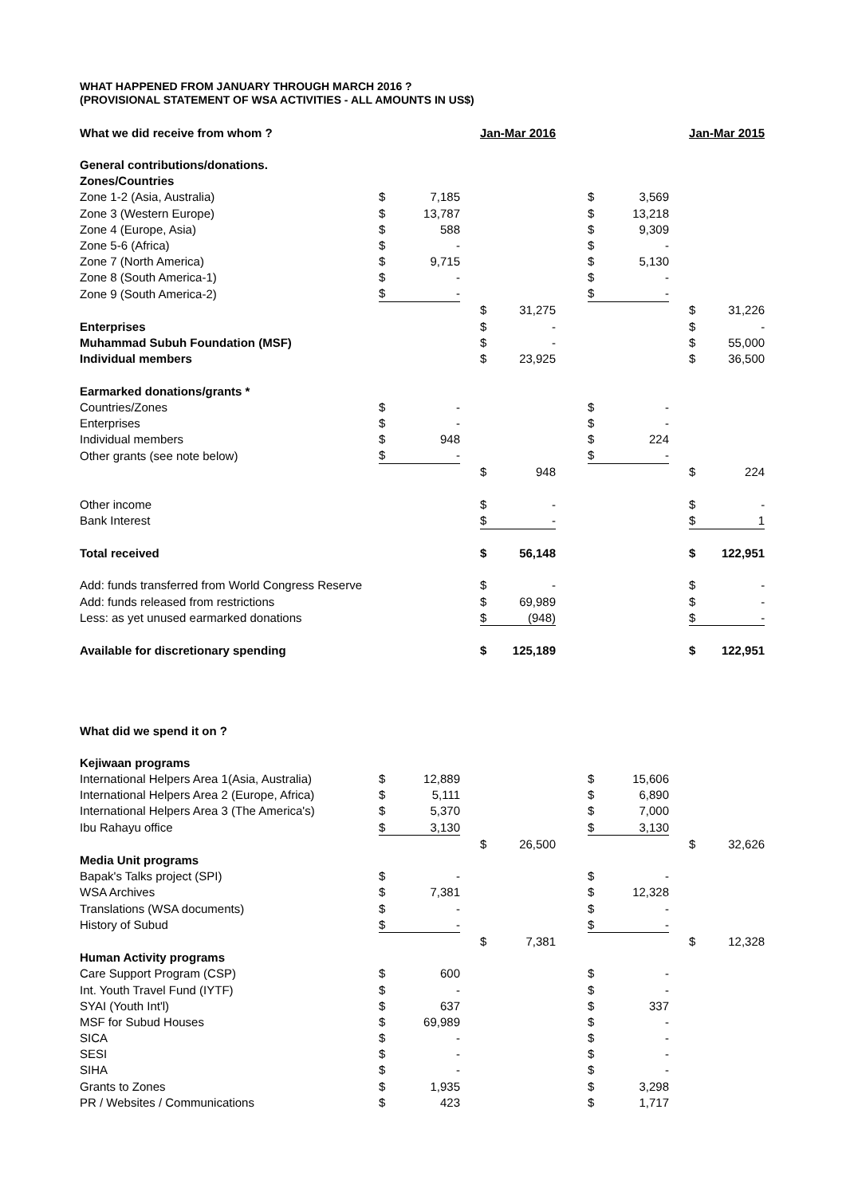WHAT HAPPENED FROM JANUARY THROUGH MARCH 2016 ?
(PROVISIONAL STATEMENT OF WSA ACTIVITIES - ALL AMOUNTS IN US$)
| What we did receive from whom ? | | | | Jan-Mar 2016 | | | | | | Jan-Mar 2015 | |
| General contributions/donations. | | | | | | | | | | | |
| Zones/Countries | | | | | | | | | | | |
| Zone 1-2 (Asia, Australia) | $ | 7,185 | | | | | $ | 3,569 | | | |
| Zone 3 (Western Europe) | $ | 13,787 | | | | | $ | 13,218 | | | |
| Zone 4 (Europe, Asia) | $ | 588 | | | | | $ | 9,309 | | | |
| Zone 5-6 (Africa) | $ | - | | | | | $ | - | | | |
| Zone 7 (North America) | $ | 9,715 | | | | | $ | 5,130 | | | |
| Zone 8 (South America-1) | $ | - | | | | | $ | - | | | |
| Zone 9 (South America-2) | $ | - | | | | | $ | - | | | |
| | | | | $ | 31,275 | | | | | $ | 31,226 |
| Enterprises | | | | $ | - | | | | | $ | - |
| Muhammad Subuh Foundation (MSF) | | | | $ | - | | | | | $ | 55,000 |
| Individual members | | | | $ | 23,925 | | | | | $ | 36,500 |
| Earmarked donations/grants * | | | | | | | | | | | |
| Countries/Zones | $ | - | | | | | $ | - | | | |
| Enterprises | $ | - | | | | | $ | - | | | |
| Individual members | $ | 948 | | | | | $ | 224 | | | |
| Other grants (see note below) | $ | - | | | | | $ | - | | | |
| | | | | $ | 948 | | | | | $ | 224 |
| Other income | | | | $ | - | | | | | $ | - |
| Bank Interest | | | | $ | - | | | | | $ | 1 |
| Total received | | | | $ | 56,148 | | | | | $ | 122,951 |
| Add: funds transferred from World Congress Reserve | | | | $ | - | | | | | $ | - |
| Add: funds released from restrictions | | | | $ | 69,989 | | | | | $ | - |
| Less: as yet unused earmarked donations | | | | $ | (948) | | | | | $ | - |
| Available for discretionary spending | | | | $ | 125,189 | | | | | $ | 122,951 |
| What did we spend it on ? | | | | | | | | | | | |
| Kejiwaan programs | | | | | | | | | | | |
| International Helpers Area 1(Asia, Australia) | $ | 12,889 | | | | | $ | 15,606 | | | |
| International Helpers Area 2 (Europe, Africa) | $ | 5,111 | | | | | $ | 6,890 | | | |
| International Helpers Area 3 (The America's) | $ | 5,370 | | | | | $ | 7,000 | | | |
| Ibu Rahayu office | $ | 3,130 | | | | | $ | 3,130 | | | |
| | | | | $ | 26,500 | | | | | $ | 32,626 |
| Media Unit programs | | | | | | | | | | | |
| Bapak's Talks project (SPI) | $ | - | | | | | $ | - | | | |
| WSA Archives | $ | 7,381 | | | | | $ | 12,328 | | | |
| Translations (WSA documents) | $ | - | | | | | $ | - | | | |
| History of Subud | $ | - | | | | | $ | - | | | |
| | | | | $ | 7,381 | | | | | $ | 12,328 |
| Human Activity programs | | | | | | | | | | | |
| Care Support Program (CSP) | $ | 600 | | | | | $ | - | | | |
| Int. Youth Travel Fund (IYTF) | $ | - | | | | | $ | - | | | |
| SYAI (Youth Int'l) | $ | 637 | | | | | $ | 337 | | | |
| MSF for Subud Houses | $ | 69,989 | | | | | $ | - | | | |
| SICA | $ | - | | | | | $ | - | | | |
| SESI | $ | - | | | | | $ | - | | | |
| SIHA | $ | - | | | | | $ | - | | | |
| Grants to Zones | $ | 1,935 | | | | | $ | 3,298 | | | |
| PR / Websites / Communications | $ | 423 | | | | | $ | 1,717 | | | |